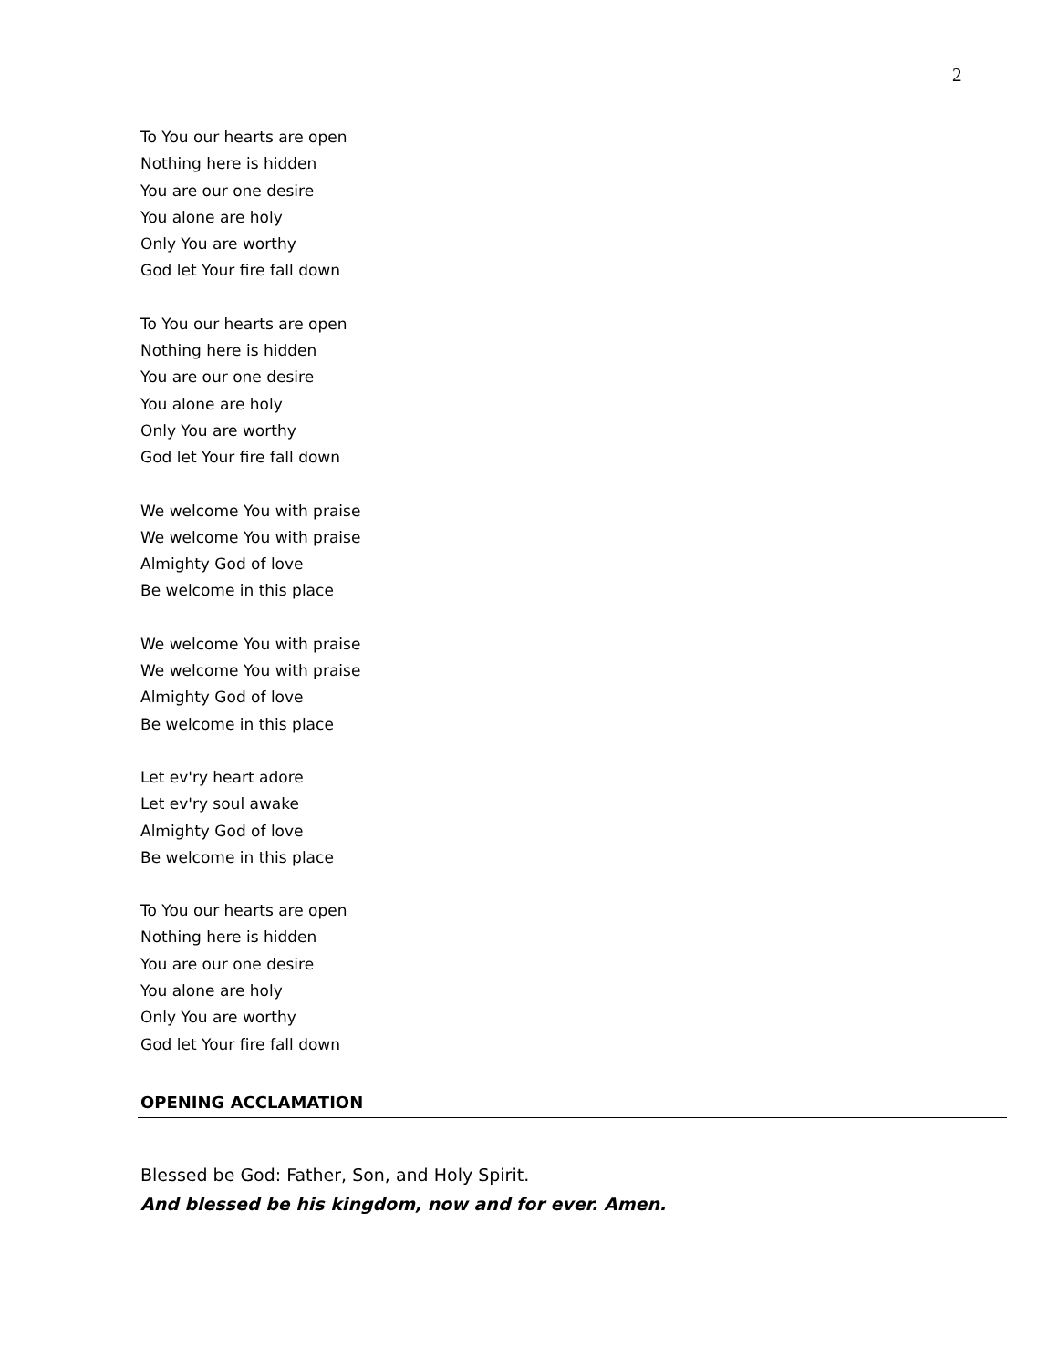2
To You our hearts are open
Nothing here is hidden
You are our one desire
You alone are holy
Only You are worthy
God let Your fire fall down
To You our hearts are open
Nothing here is hidden
You are our one desire
You alone are holy
Only You are worthy
God let Your fire fall down
We welcome You with praise
We welcome You with praise
Almighty God of love
Be welcome in this place
We welcome You with praise
We welcome You with praise
Almighty God of love
Be welcome in this place
Let ev'ry heart adore
Let ev'ry soul awake
Almighty God of love
Be welcome in this place
To You our hearts are open
Nothing here is hidden
You are our one desire
You alone are holy
Only You are worthy
God let Your fire fall down
OPENING ACCLAMATION
Blessed be God: Father, Son, and Holy Spirit.
And blessed be his kingdom, now and for ever. Amen.